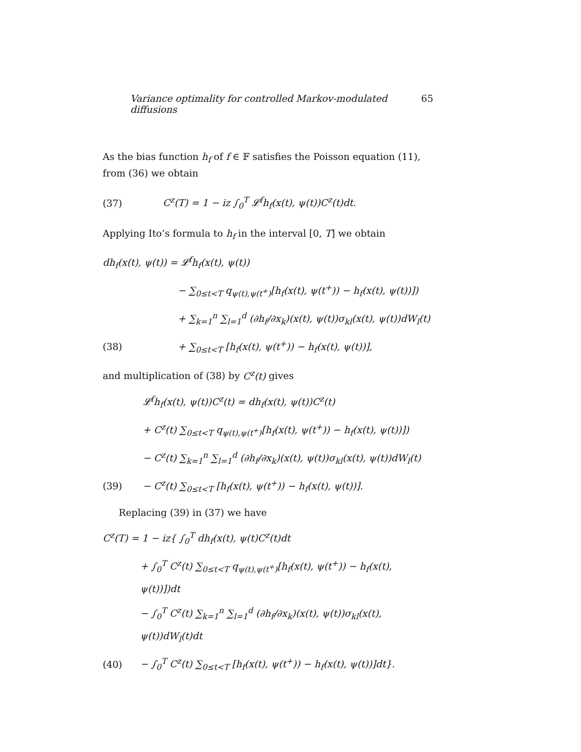Variance optimality for controlled Markov-modulated diffusions 65
As the bias function h<sub>f</sub> of f ∈ 𝔽 satisfies the Poisson equation (11), from (36) we obtain
(37) C<sup>z</sup>(T) = 1 − iz ∫<sub>0</sub><sup>T</sup> 𝓛<sup>f</sup>h<sub>f</sub>(x(t), ψ(t))C<sup>z</sup>(t)dt.
Applying Ito’s formula to h<sub>f</sub> in the interval [0, T] we obtain
dh<sub>f</sub>(x(t), ψ(t)) = 𝓛<sup>f</sup>h<sub>f</sub>(x(t), ψ(t))
− ∑<sub>0≤t<T</sub> q<sub>ψ(t),ψ(t<sup>+</sup>)</sub>[h<sub>f</sub>(x(t), ψ(t<sup>+</sup>)) − h<sub>f</sub>(x(t), ψ(t))])
+ ∑<sub>k=1</sub><sup>n</sup> ∑<sub>l=1</sub><sup>d</sup> (∂h<sub>f</sub>/∂x<sub>k</sub>)(x(t), ψ(t))σ<sub>kl</sub>(x(t), ψ(t))dW<sub>l</sub>(t)
(38) + ∑<sub>0≤t<T</sub> [h<sub>f</sub>(x(t), ψ(t<sup>+</sup>)) − h<sub>f</sub>(x(t), ψ(t))],
and multiplication of (38) by C<sup>z</sup>(t) gives
𝓛<sup>f</sup>h<sub>f</sub>(x(t), ψ(t))C<sup>z</sup>(t) = dh<sub>f</sub>(x(t), ψ(t))C<sup>z</sup>(t)
+ C<sup>z</sup>(t) ∑<sub>0≤t<T</sub> q<sub>ψ(t),ψ(t<sup>+</sup>)</sub>[h<sub>f</sub>(x(t), ψ(t<sup>+</sup>)) − h<sub>f</sub>(x(t), ψ(t))])
− C<sup>z</sup>(t) ∑<sub>k=1</sub><sup>n</sup> ∑<sub>l=1</sub><sup>d</sup> (∂h<sub>f</sub>/∂x<sub>k</sub>)(x(t), ψ(t))σ<sub>kl</sub>(x(t), ψ(t))dW<sub>l</sub>(t)
(39) − C<sup>z</sup>(t) ∑<sub>0≤t<T</sub> [h<sub>f</sub>(x(t), ψ(t<sup>+</sup>)) − h<sub>f</sub>(x(t), ψ(t))].
Replacing (39) in (37) we have
C<sup>z</sup>(T) = 1 − iz{ ∫<sub>0</sub><sup>T</sup> dh<sub>f</sub>(x(t), ψ(t)C<sup>z</sup>(t)dt
+ ∫<sub>0</sub><sup>T</sup> C<sup>z</sup>(t) ∑<sub>0≤t<T</sub> q<sub>ψ(t),ψ(t<sup>+</sup>)</sub>[h<sub>f</sub>(x(t), ψ(t<sup>+</sup>)) − h<sub>f</sub>(x(t), ψ(t))])dt
− ∫<sub>0</sub><sup>T</sup> C<sup>z</sup>(t) ∑<sub>k=1</sub><sup>n</sup> ∑<sub>l=1</sub><sup>d</sup> (∂h<sub>f</sub>/∂x<sub>k</sub>)(x(t), ψ(t))σ<sub>kl</sub>(x(t), ψ(t))dW<sub>l</sub>(t)dt
(40) − ∫<sub>0</sub><sup>T</sup> C<sup>z</sup>(t) ∑<sub>0≤t<T</sub> [h<sub>f</sub>(x(t), ψ(t<sup>+</sup>)) − h<sub>f</sub>(x(t), ψ(t))]dt}.